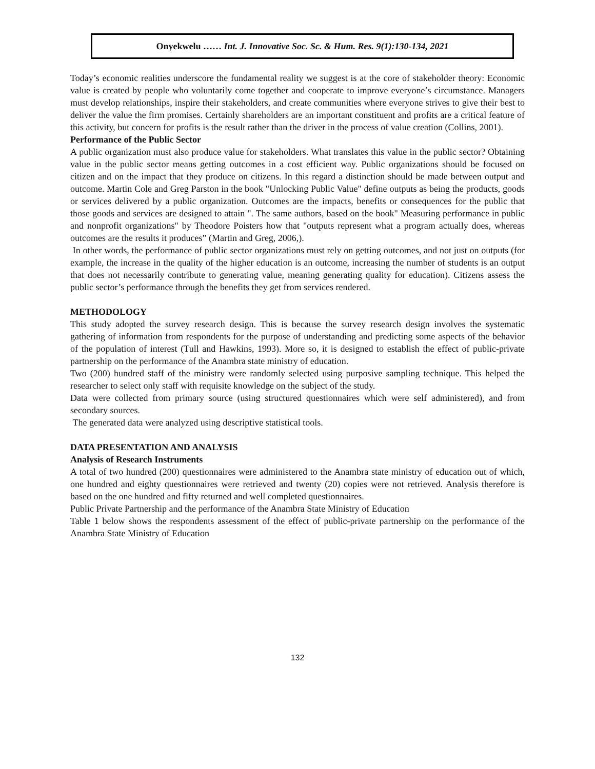Onyekwelu …… Int. J. Innovative Soc. Sc. & Hum. Res. 9(1):130-134, 2021
Today’s economic realities underscore the fundamental reality we suggest is at the core of stakeholder theory: Economic value is created by people who voluntarily come together and cooperate to improve everyone’s circumstance. Managers must develop relationships, inspire their stakeholders, and create communities where everyone strives to give their best to deliver the value the firm promises. Certainly shareholders are an important constituent and profits are a critical feature of this activity, but concern for profits is the result rather than the driver in the process of value creation (Collins, 2001).
Performance of the Public Sector
A public organization must also produce value for stakeholders. What translates this value in the public sector? Obtaining value in the public sector means getting outcomes in a cost efficient way. Public organizations should be focused on citizen and on the impact that they produce on citizens. In this regard a distinction should be made between output and outcome. Martin Cole and Greg Parston in the book "Unlocking Public Value" define outputs as being the products, goods or services delivered by a public organization. Outcomes are the impacts, benefits or consequences for the public that those goods and services are designed to attain ". The same authors, based on the book" Measuring performance in public and nonprofit organizations" by Theodore Poisters how that "outputs represent what a program actually does, whereas outcomes are the results it produces” (Martin and Greg, 2006,).
In other words, the performance of public sector organizations must rely on getting outcomes, and not just on outputs (for example, the increase in the quality of the higher education is an outcome, increasing the number of students is an output that does not necessarily contribute to generating value, meaning generating quality for education). Citizens assess the public sector’s performance through the benefits they get from services rendered.
METHODOLOGY
This study adopted the survey research design. This is because the survey research design involves the systematic gathering of information from respondents for the purpose of understanding and predicting some aspects of the behavior of the population of interest (Tull and Hawkins, 1993). More so, it is designed to establish the effect of public-private partnership on the performance of the Anambra state ministry of education.
Two (200) hundred staff of the ministry were randomly selected using purposive sampling technique. This helped the researcher to select only staff with requisite knowledge on the subject of the study.
Data were collected from primary source (using structured questionnaires which were self administered), and from secondary sources.
The generated data were analyzed using descriptive statistical tools.
DATA PRESENTATION AND ANALYSIS
Analysis of Research Instruments
A total of two hundred (200) questionnaires were administered to the Anambra state ministry of education out of which, one hundred and eighty questionnaires were retrieved and twenty (20) copies were not retrieved. Analysis therefore is based on the one hundred and fifty returned and well completed questionnaires.
Public Private Partnership and the performance of the Anambra State Ministry of Education
Table 1 below shows the respondents assessment of the effect of public-private partnership on the performance of the Anambra State Ministry of Education
132